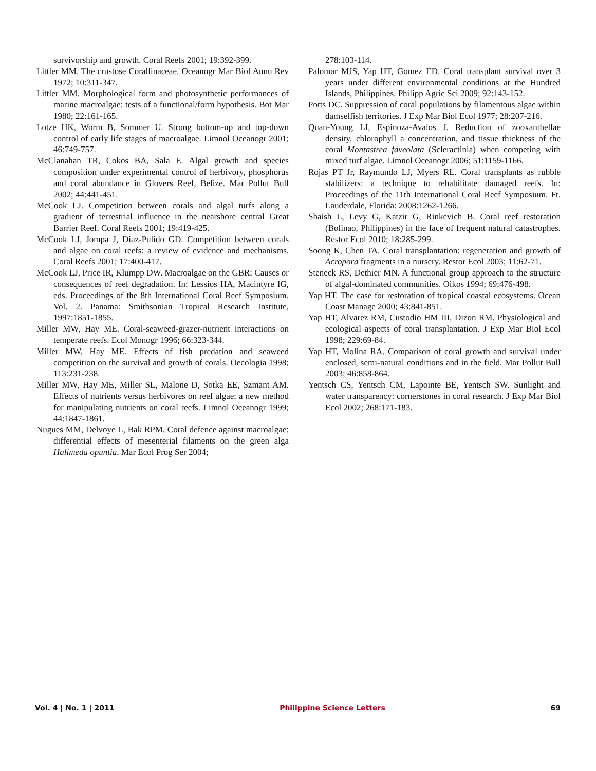survivorship and growth. Coral Reefs 2001; 19:392-399.
Littler MM. The crustose Corallinaceae. Oceanogr Mar Biol Annu Rev 1972; 10:311-347.
Littler MM. Morphological form and photosynthetic performances of marine macroalgae: tests of a functional/form hypothesis. Bot Mar 1980; 22:161-165.
Lotze HK, Worm B, Sommer U. Strong bottom-up and top-down control of early life stages of macroalgae. Limnol Oceanogr 2001; 46:749-757.
McClanahan TR, Cokos BA, Sala E. Algal growth and species composition under experimental control of herbivory, phosphorus and coral abundance in Glovers Reef, Belize. Mar Pollut Bull 2002; 44:441-451.
McCook LJ. Competition between corals and algal turfs along a gradient of terrestrial influence in the nearshore central Great Barrier Reef. Coral Reefs 2001; 19:419-425.
McCook LJ, Jompa J, Diaz-Pulido GD. Competition between corals and algae on coral reefs: a review of evidence and mechanisms. Coral Reefs 2001; 17:400-417.
McCook LJ, Price IR, Klumpp DW. Macroalgae on the GBR: Causes or consequences of reef degradation. In: Lessios HA, Macintyre IG, eds. Proceedings of the 8th International Coral Reef Symposium. Vol. 2. Panama: Smithsonian Tropical Research Institute, 1997:1851-1855.
Miller MW, Hay ME. Coral-seaweed-grazer-nutrient interactions on temperate reefs. Ecol Monogr 1996; 66:323-344.
Miller MW, Hay ME. Effects of fish predation and seaweed competition on the survival and growth of corals. Oecologia 1998; 113:231-238.
Miller MW, Hay ME, Miller SL, Malone D, Sotka EE, Szmant AM. Effects of nutrients versus herbivores on reef algae: a new method for manipulating nutrients on coral reefs. Limnol Oceanogr 1999; 44:1847-1861.
Nugues MM, Delvoye L, Bak RPM. Coral defence against macroalgae: differential effects of mesenterial filaments on the green alga Halimeda opuntia. Mar Ecol Prog Ser 2004;
278:103-114.
Palomar MJS, Yap HT, Gomez ED. Coral transplant survival over 3 years under different environmental conditions at the Hundred Islands, Philippines. Philipp Agric Sci 2009; 92:143-152.
Potts DC. Suppression of coral populations by filamentous algae within damselfish territories. J Exp Mar Biol Ecol 1977; 28:207-216.
Quan-Young LI, Espinoza-Avalos J. Reduction of zooxanthellae density, chlorophyll a concentration, and tissue thickness of the coral Montastrea faveolata (Scleractinia) when competing with mixed turf algae. Limnol Oceanogr 2006; 51:1159-1166.
Rojas PT Jr, Raymundo LJ, Myers RL. Coral transplants as rubble stabilizers: a technique to rehabilitate damaged reefs. In: Proceedings of the 11th International Coral Reef Symposium. Ft. Lauderdale, Florida: 2008:1262-1266.
Shaish L, Levy G, Katzir G, Rinkevich B. Coral reef restoration (Bolinao, Philippines) in the face of frequent natural catastrophes. Restor Ecol 2010; 18:285-299.
Soong K, Chen TA. Coral transplantation: regeneration and growth of Acropora fragments in a nursery. Restor Ecol 2003; 11:62-71.
Steneck RS, Dethier MN. A functional group approach to the structure of algal-dominated communities. Oikos 1994; 69:476-498.
Yap HT. The case for restoration of tropical coastal ecosystems. Ocean Coast Manage 2000; 43:841-851.
Yap HT, Alvarez RM, Custodio HM III, Dizon RM. Physiological and ecological aspects of coral transplantation. J Exp Mar Biol Ecol 1998; 229:69-84.
Yap HT, Molina RA. Comparison of coral growth and survival under enclosed, semi-natural conditions and in the field. Mar Pollut Bull 2003; 46:858-864.
Yentsch CS, Yentsch CM, Lapointe BE, Yentsch SW. Sunlight and water transparency: cornerstones in coral research. J Exp Mar Biol Ecol 2002; 268:171-183.
Vol. 4 | No. 1 | 2011 Philippine Science Letters 69